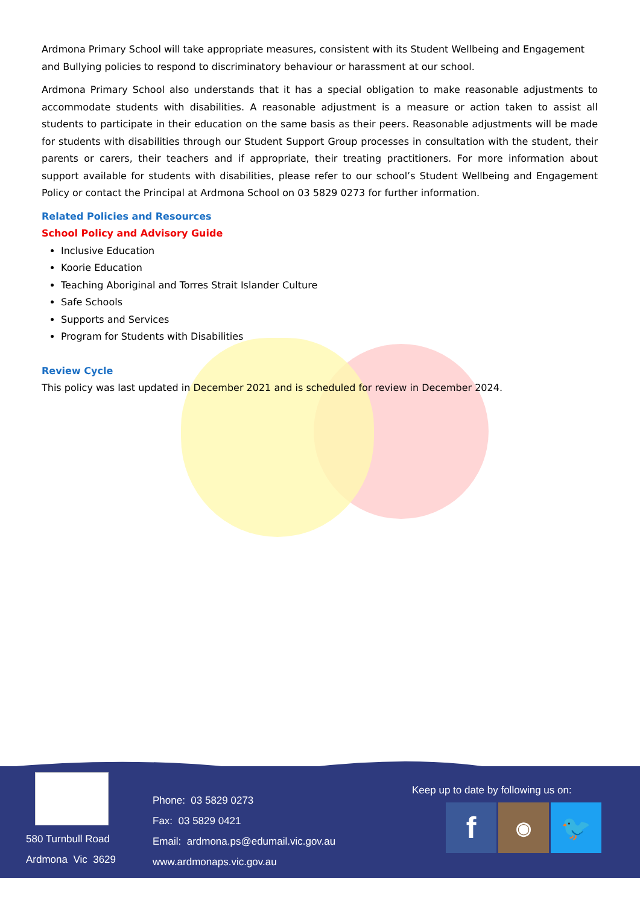Ardmona Primary School will take appropriate measures, consistent with its Student Wellbeing and Engagement and Bullying policies to respond to discriminatory behaviour or harassment at our school.
Ardmona Primary School also understands that it has a special obligation to make reasonable adjustments to accommodate students with disabilities. A reasonable adjustment is a measure or action taken to assist all students to participate in their education on the same basis as their peers. Reasonable adjustments will be made for students with disabilities through our Student Support Group processes in consultation with the student, their parents or carers, their teachers and if appropriate, their treating practitioners. For more information about support available for students with disabilities, please refer to our school’s Student Wellbeing and Engagement Policy or contact the Principal at Ardmona School on 03 5829 0273 for further information.
Related Policies and Resources
School Policy and Advisory Guide
Inclusive Education
Koorie Education
Teaching Aboriginal and Torres Strait Islander Culture
Safe Schools
Supports and Services
Program for Students with Disabilities
Review Cycle
This policy was last updated in December 2021 and is scheduled for review in December 2024.
580 Turnbull Road
Ardmona Vic 3629
Phone: 03 5829 0273
Fax: 03 5829 0421
Email: ardmona.ps@edumail.vic.gov.au
www.ardmonaps.vic.gov.au
Keep up to date by following us on:
f
◉
🐦